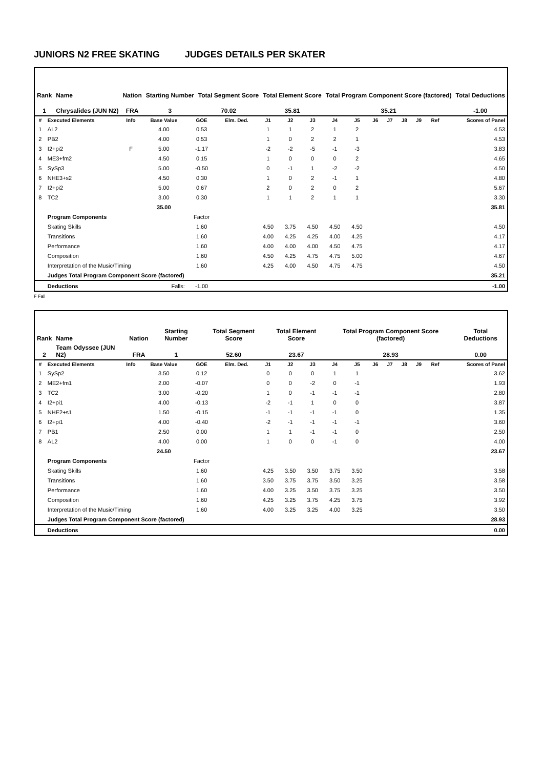JUNIORS N2 FREE SKATING JUDGES DETAILS PER SKATER
| Rank | Name | Nation | Starting Number | Total Segment Score | Total Element Score | Total Program Component Score (factored) | Total Deductions |
| --- | --- | --- | --- | --- | --- | --- | --- |
| 1 | Chrysalides (JUN N2) | FRA | 3 | 70.02 | 35.81 | 35.21 | -1.00 |
| # | Executed Elements | Info | Base Value | GOE | Elm. Ded. | J1 | J2 | J3 | J4 | J5 | J6 | J7 | J8 | J9 | Ref | Scores of Panel |
| --- | --- | --- | --- | --- | --- | --- | --- | --- | --- | --- | --- | --- | --- | --- | --- | --- |
| 1 | AL2 | | 4.00 | 0.53 | | 1 | 1 | 2 | 1 | 2 | | | | | | 4.53 |
| 2 | PB2 | | 4.00 | 0.53 | | 1 | 0 | 2 | 2 | 1 | | | | | | 4.53 |
| 3 | I2+pi2 | F | 5.00 | -1.17 | | -2 | -2 | -5 | -1 | -3 | | | | | | 3.83 |
| 4 | ME3+fm2 | | 4.50 | 0.15 | | 1 | 0 | 0 | 0 | 2 | | | | | | 4.65 |
| 5 | SySp3 | | 5.00 | -0.50 | | 0 | -1 | 1 | -2 | -2 | | | | | | 4.50 |
| 6 | NHE3+s2 | | 4.50 | 0.30 | | 1 | 0 | 2 | -1 | 1 | | | | | | 4.80 |
| 7 | I2+pi2 | | 5.00 | 0.67 | | 2 | 0 | 2 | 0 | 2 | | | | | | 5.67 |
| 8 | TC2 | | 3.00 | 0.30 | | 1 | 1 | 2 | 1 | 1 | | | | | | 3.30 |
| | | | 35.00 | | | | | | | | | | | | | 35.81 |
| | Program Components | | | Factor | | | | | | | | | | | | |
| | Skating Skills | | | 1.60 | | 4.50 | 3.75 | 4.50 | 4.50 | 4.50 | | | | | | 4.50 |
| | Transitions | | | 1.60 | | 4.00 | 4.25 | 4.25 | 4.00 | 4.25 | | | | | | 4.17 |
| | Performance | | | 1.60 | | 4.00 | 4.00 | 4.00 | 4.50 | 4.75 | | | | | | 4.17 |
| | Composition | | | 1.60 | | 4.50 | 4.25 | 4.75 | 4.75 | 5.00 | | | | | | 4.67 |
| | Interpretation of the Music/Timing | | | 1.60 | | 4.25 | 4.00 | 4.50 | 4.75 | 4.75 | | | | | | 4.50 |
| | Judges Total Program Component Score (factored) | | | | | | | | | | | | | | | 35.21 |
| | Deductions | Falls: | | -1.00 | | | | | | | | | | | | -1.00 |
F Fall
| Rank | Name | Nation | Starting Number | Total Segment Score | Total Element Score | Total Program Component Score (factored) | Total Deductions |
| --- | --- | --- | --- | --- | --- | --- | --- |
| 2 | Team Odyssee (JUN N2) | FRA | 1 | 52.60 | 23.67 | 28.93 | 0.00 |
| # | Executed Elements | Info | Base Value | GOE | Elm. Ded. | J1 | J2 | J3 | J4 | J5 | J6 | J7 | J8 | J9 | Ref | Scores of Panel |
| --- | --- | --- | --- | --- | --- | --- | --- | --- | --- | --- | --- | --- | --- | --- | --- | --- |
| 1 | SySp2 | | 3.50 | 0.12 | | 0 | 0 | 0 | 1 | 1 | | | | | | 3.62 |
| 2 | ME2+fm1 | | 2.00 | -0.07 | | 0 | 0 | -2 | 0 | -1 | | | | | | 1.93 |
| 3 | TC2 | | 3.00 | -0.20 | | 1 | 0 | -1 | -1 | -1 | | | | | | 2.80 |
| 4 | I2+pi1 | | 4.00 | -0.13 | | -2 | -1 | 1 | 0 | 0 | | | | | | 3.87 |
| 5 | NHE2+s1 | | 1.50 | -0.15 | | -1 | -1 | -1 | -1 | 0 | | | | | | 1.35 |
| 6 | I2+pi1 | | 4.00 | -0.40 | | -2 | -1 | -1 | -1 | -1 | | | | | | 3.60 |
| 7 | PB1 | | 2.50 | 0.00 | | 1 | 1 | -1 | -1 | 0 | | | | | | 2.50 |
| 8 | AL2 | | 4.00 | 0.00 | | 1 | 0 | 0 | -1 | 0 | | | | | | 4.00 |
| | | | 24.50 | | | | | | | | | | | | | 23.67 |
| | Program Components | | | Factor | | | | | | | | | | | | |
| | Skating Skills | | | 1.60 | | 4.25 | 3.50 | 3.50 | 3.75 | 3.50 | | | | | | 3.58 |
| | Transitions | | | 1.60 | | 3.50 | 3.75 | 3.75 | 3.50 | 3.25 | | | | | | 3.58 |
| | Performance | | | 1.60 | | 4.00 | 3.25 | 3.50 | 3.75 | 3.25 | | | | | | 3.50 |
| | Composition | | | 1.60 | | 4.25 | 3.25 | 3.75 | 4.25 | 3.75 | | | | | | 3.92 |
| | Interpretation of the Music/Timing | | | 1.60 | | 4.00 | 3.25 | 3.25 | 4.00 | 3.25 | | | | | | 3.50 |
| | Judges Total Program Component Score (factored) | | | | | | | | | | | | | | | 28.93 |
| | Deductions | | | | | | | | | | | | | | | 0.00 |